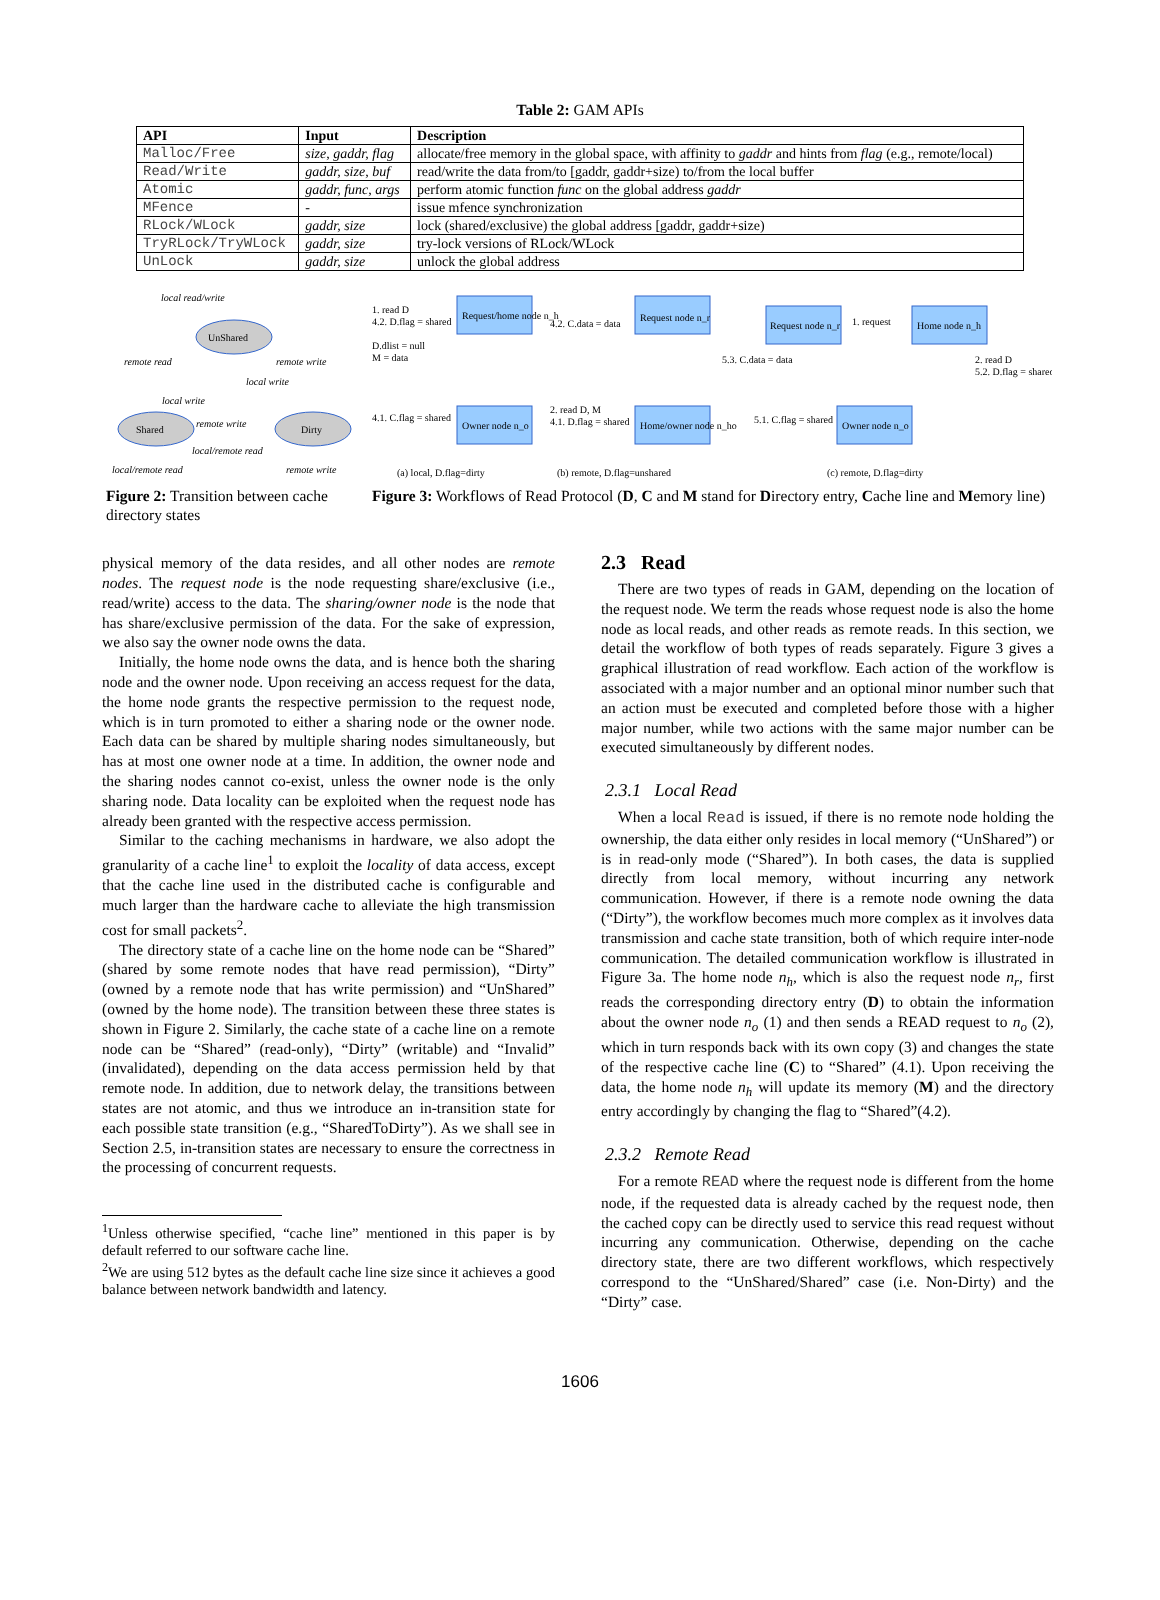Table 2: GAM APIs
| API | Input | Description |
| --- | --- | --- |
| Malloc/Free | size, gaddr, flag | allocate/free memory in the global space, with affinity to gaddr and hints from flag (e.g., remote/local) |
| Read/Write | gaddr, size, buf | read/write the data from/to [gaddr, gaddr+size) to/from the local buffer |
| Atomic | gaddr, func, args | perform atomic function func on the global address gaddr |
| MFence | - | issue mfence synchronization |
| RLock/WLock | gaddr, size | lock (shared/exclusive) the global address [gaddr, gaddr+size) |
| TryRLock/TryWLock | gaddr, size | try-lock versions of RLock/WLock |
| UnLock | gaddr, size | unlock the global address |
UnShared
Shared
Dirty
local read/write
remote read
remote write
local write
local write
remote write
local/remote read
local/remote read
remote write
Figure 2: Transition between cache directory states
Request/home node n_h
Owner node n_o
Request node n_r
Home/owner node n_ho
Request node n_r
Home node n_h
Owner node n_o
1. read D
4.2. D.flag = shared
D.dlist = null
M = data
4.1. C.flag = shared
4.2. C.data = data
2. read D, M
4.1. D.flag = shared
5.3. C.data = data
5.1. C.flag = shared
1. request
2. read D
5.2. D.flag = shared
(a) local, D.flag=dirty
(b) remote, D.flag=unshared
(c) remote, D.flag=dirty
Figure 3: Workflows of Read Protocol (D, C and M stand for Directory entry, Cache line and Memory line)
physical memory of the data resides, and all other nodes are remote nodes. The request node is the node requesting share/exclusive (i.e., read/write) access to the data. The sharing/owner node is the node that has share/exclusive permission of the data. For the sake of expression, we also say the owner node owns the data.
Initially, the home node owns the data, and is hence both the sharing node and the owner node. Upon receiving an access request for the data, the home node grants the respective permission to the request node, which is in turn promoted to either a sharing node or the owner node. Each data can be shared by multiple sharing nodes simultaneously, but has at most one owner node at a time. In addition, the owner node and the sharing nodes cannot co-exist, unless the owner node is the only sharing node. Data locality can be exploited when the request node has already been granted with the respective access permission.
Similar to the caching mechanisms in hardware, we also adopt the granularity of a cache line<sup>1</sup> to exploit the locality of data access, except that the cache line used in the distributed cache is configurable and much larger than the hardware cache to alleviate the high transmission cost for small packets<sup>2</sup>.
The directory state of a cache line on the home node can be “Shared” (shared by some remote nodes that have read permission), “Dirty” (owned by a remote node that has write permission) and “UnShared” (owned by the home node). The transition between these three states is shown in Figure 2. Similarly, the cache state of a cache line on a remote node can be “Shared” (read-only), “Dirty” (writable) and “Invalid” (invalidated), depending on the data access permission held by that remote node. In addition, due to network delay, the transitions between states are not atomic, and thus we introduce an in-transition state for each possible state transition (e.g., “SharedToDirty”). As we shall see in Section 2.5, in-transition states are necessary to ensure the correctness in the processing of concurrent requests.
<sup>1</sup> Unless otherwise specified, “cache line” mentioned in this paper is by default referred to our software cache line.
<sup>2</sup> We are using 512 bytes as the default cache line size since it achieves a good balance between network bandwidth and latency.
2.3 Read
There are two types of reads in GAM, depending on the location of the request node. We term the reads whose request node is also the home node as local reads, and other reads as remote reads. In this section, we detail the workflow of both types of reads separately. Figure 3 gives a graphical illustration of read workflow. Each action of the workflow is associated with a major number and an optional minor number such that an action must be executed and completed before those with a higher major number, while two actions with the same major number can be executed simultaneously by different nodes.
2.3.1 Local Read
When a local Read is issued, if there is no remote node holding the ownership, the data either only resides in local memory (“UnShared”) or is in read-only mode (“Shared”). In both cases, the data is supplied directly from local memory, without incurring any network communication. However, if there is a remote node owning the data (“Dirty”), the workflow becomes much more complex as it involves data transmission and cache state transition, both of which require inter-node communication. The detailed communication workflow is illustrated in Figure 3a. The home node n<sub>h</sub>, which is also the request node n<sub>r</sub>, first reads the corresponding directory entry (D) to obtain the information about the owner node n<sub>o</sub> (1) and then sends a READ request to n<sub>o</sub> (2), which in turn responds back with its own copy (3) and changes the state of the respective cache line (C) to “Shared” (4.1). Upon receiving the data, the home node n<sub>h</sub> will update its memory (M) and the directory entry accordingly by changing the flag to “Shared”(4.2).
2.3.2 Remote Read
For a remote READ where the request node is different from the home node, if the requested data is already cached by the request node, then the cached copy can be directly used to service this read request without incurring any communication. Otherwise, depending on the cache directory state, there are two different workflows, which respectively correspond to the “UnShared/Shared” case (i.e. Non-Dirty) and the “Dirty” case.
1606